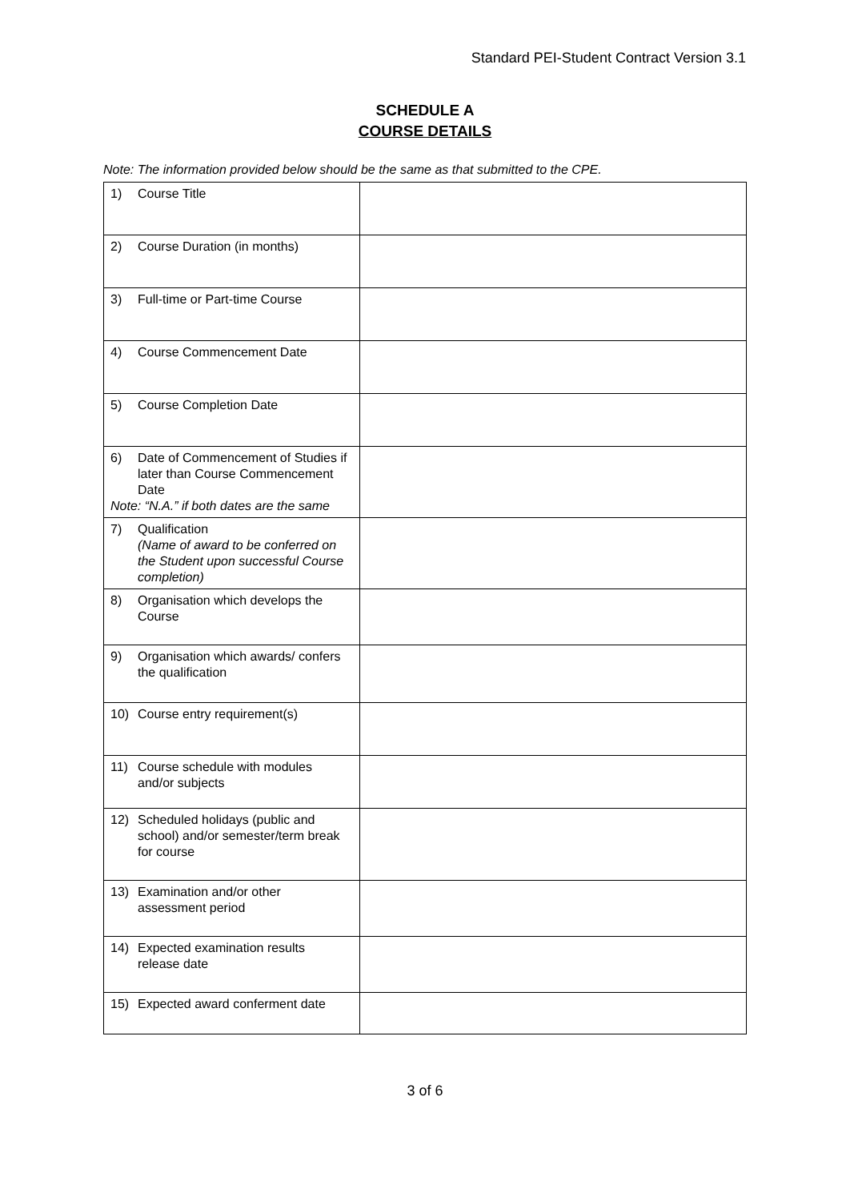Standard PEI-Student Contract Version 3.1
SCHEDULE A
COURSE DETAILS
Note: The information provided below should be the same as that submitted to the CPE.
| 1) Course Title | |
| 2) Course Duration (in months) | |
| 3) Full-time or Part-time Course | |
| 4) Course Commencement Date | |
| 5) Course Completion Date | |
| 6) Date of Commencement of Studies if later than Course Commencement Date Note: “N.A.” if both dates are the same | |
| 7) Qualification (Name of award to be conferred on the Student upon successful Course completion) | |
| 8) Organisation which develops the Course | |
| 9) Organisation which awards/ confers the qualification | |
| 10) Course entry requirement(s) | |
| 11) Course schedule with modules and/or subjects | |
| 12) Scheduled holidays (public and school) and/or semester/term break for course | |
| 13) Examination and/or other assessment period | |
| 14) Expected examination results release date | |
| 15) Expected award conferment date | |
3 of 6